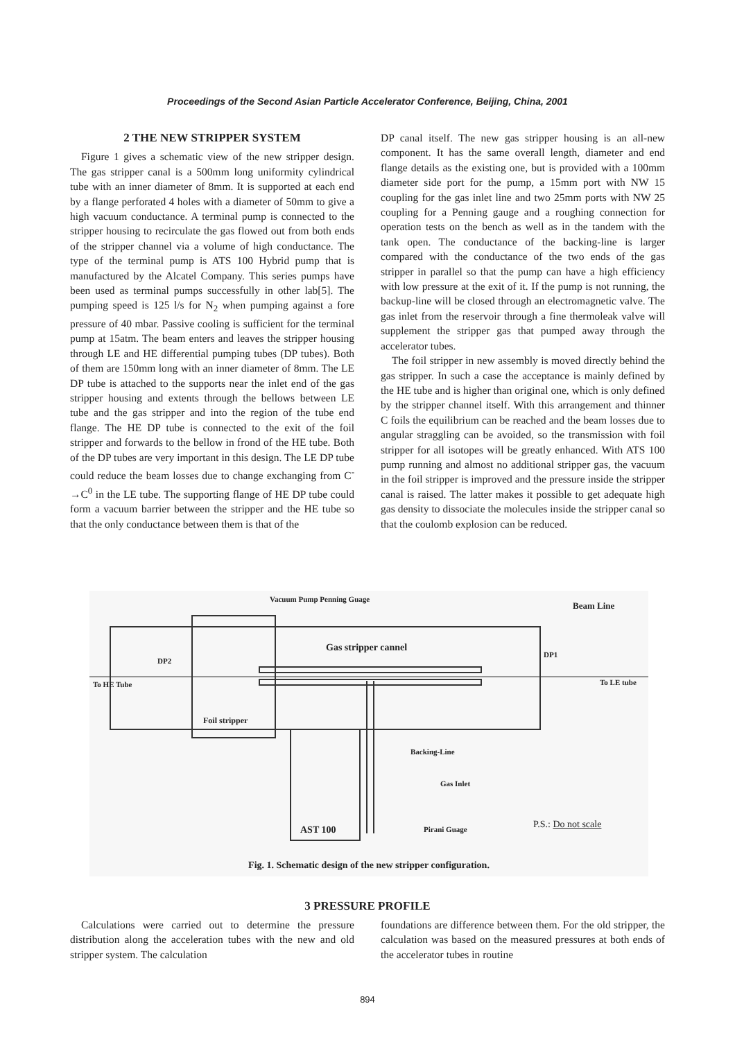Proceedings of the Second Asian Particle Accelerator Conference, Beijing, China, 2001
2 THE NEW STRIPPER SYSTEM
Figure 1 gives a schematic view of the new stripper design. The gas stripper canal is a 500mm long uniformity cylindrical tube with an inner diameter of 8mm. It is supported at each end by a flange perforated 4 holes with a diameter of 50mm to give a high vacuum conductance. A terminal pump is connected to the stripper housing to recirculate the gas flowed out from both ends of the stripper channel via a volume of high conductance. The type of the terminal pump is ATS 100 Hybrid pump that is manufactured by the Alcatel Company. This series pumps have been used as terminal pumps successfully in other lab[5]. The pumping speed is 125 l/s for N<sub>2</sub> when pumping against a fore pressure of 40 mbar. Passive cooling is sufficient for the terminal pump at 15atm. The beam enters and leaves the stripper housing through LE and HE differential pumping tubes (DP tubes). Both of them are 150mm long with an inner diameter of 8mm. The LE DP tube is attached to the supports near the inlet end of the gas stripper housing and extents through the bellows between LE tube and the gas stripper and into the region of the tube end flange. The HE DP tube is connected to the exit of the foil stripper and forwards to the bellow in frond of the HE tube. Both of the DP tubes are very important in this design. The LE DP tube could reduce the beam losses due to change exchanging from C<sup>-</sup>→C<sup>0</sup> in the LE tube. The supporting flange of HE DP tube could form a vacuum barrier between the stripper and the HE tube so that the only conductance between them is that of the
DP canal itself. The new gas stripper housing is an all-new component. It has the same overall length, diameter and end flange details as the existing one, but is provided with a 100mm diameter side port for the pump, a 15mm port with NW 15 coupling for the gas inlet line and two 25mm ports with NW 25 coupling for a Penning gauge and a roughing connection for operation tests on the bench as well as in the tandem with the tank open. The conductance of the backing-line is larger compared with the conductance of the two ends of the gas stripper in parallel so that the pump can have a high efficiency with low pressure at the exit of it. If the pump is not running, the backup-line will be closed through an electromagnetic valve. The gas inlet from the reservoir through a fine thermoleak valve will supplement the stripper gas that pumped away through the accelerator tubes.
The foil stripper in new assembly is moved directly behind the gas stripper. In such a case the acceptance is mainly defined by the HE tube and is higher than original one, which is only defined by the stripper channel itself. With this arrangement and thinner C foils the equilibrium can be reached and the beam losses due to angular straggling can be avoided, so the transmission with foil stripper for all isotopes will be greatly enhanced. With ATS 100 pump running and almost no additional stripper gas, the vacuum in the foil stripper is improved and the pressure inside the stripper canal is raised. The latter makes it possible to get adequate high gas density to dissociate the molecules inside the stripper canal so that the coulomb explosion can be reduced.
Vacuum Pump Penning Guage
Beam Line
Gas stripper cannel
DP2
DP1
To HE Tube To LE tube
Foil stripper
Backing-Line
Gas Inlet
AST 100 Pirani Guage P.S.: Do not scale
Fig. 1. Schematic design of the new stripper configuration.
3 PRESSURE PROFILE
Calculations were carried out to determine the pressure distribution along the acceleration tubes with the new and old stripper system. The calculation
foundations are difference between them. For the old stripper, the calculation was based on the measured pressures at both ends of the accelerator tubes in routine
894